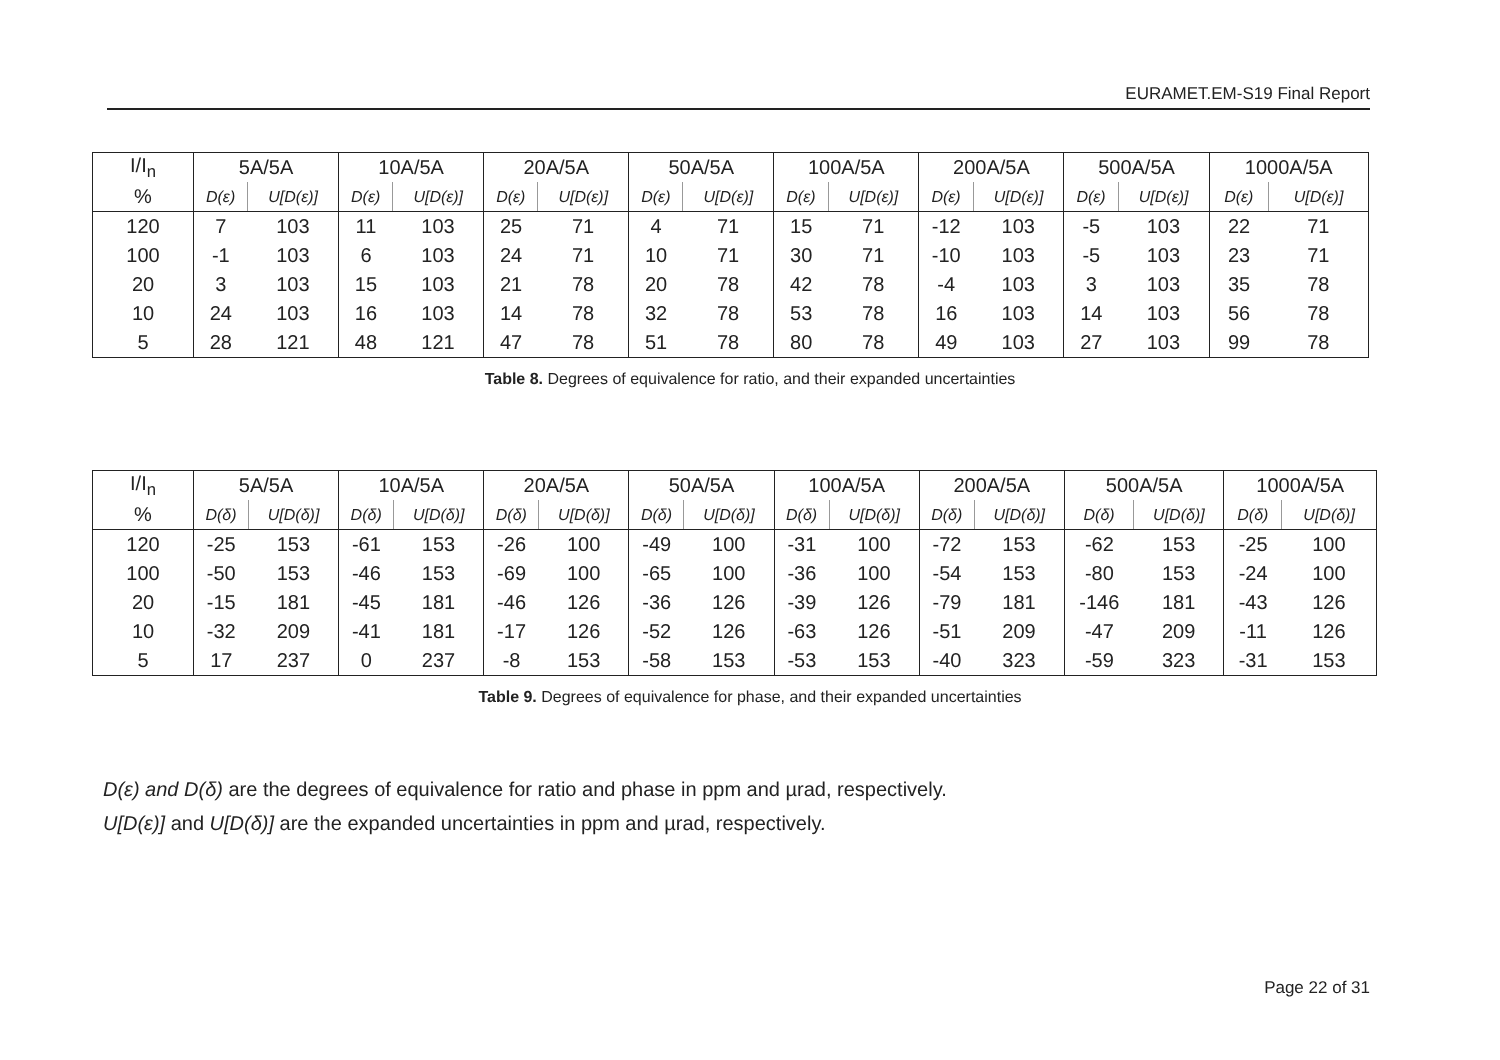EURAMET.EM-S19 Final Report
| I/I<sub>n</sub> | 5A/5A | | 10A/5A | | 20A/5A | | 50A/5A | | 100A/5A | | 200A/5A | | 500A/5A | | 1000A/5A | |
| --- | --- | --- | --- | --- | --- | --- | --- | --- | --- | --- | --- | --- | --- | --- | --- | --- |
| % | D(ε) | U[D(ε)] | D(ε) | U[D(ε)] | D(ε) | U[D(ε)] | D(ε) | U[D(ε)] | D(ε) | U[D(ε)] | D(ε) | U[D(ε)] | D(ε) | U[D(ε)] | D(ε) | U[D(ε)] |
| 120 | 7 | 103 | 11 | 103 | 25 | 71 | 4 | 71 | 15 | 71 | -12 | 103 | -5 | 103 | 22 | 71 |
| 100 | -1 | 103 | 6 | 103 | 24 | 71 | 10 | 71 | 30 | 71 | -10 | 103 | -5 | 103 | 23 | 71 |
| 20 | 3 | 103 | 15 | 103 | 21 | 78 | 20 | 78 | 42 | 78 | -4 | 103 | 3 | 103 | 35 | 78 |
| 10 | 24 | 103 | 16 | 103 | 14 | 78 | 32 | 78 | 53 | 78 | 16 | 103 | 14 | 103 | 56 | 78 |
| 5 | 28 | 121 | 48 | 121 | 47 | 78 | 51 | 78 | 80 | 78 | 49 | 103 | 27 | 103 | 99 | 78 |
Table 8. Degrees of equivalence for ratio, and their expanded uncertainties
| I/I<sub>n</sub> | 5A/5A | | 10A/5A | | 20A/5A | | 50A/5A | | 100A/5A | | 200A/5A | | 500A/5A | | 1000A/5A | |
| --- | --- | --- | --- | --- | --- | --- | --- | --- | --- | --- | --- | --- | --- | --- | --- | --- |
| % | D(δ) | U[D(δ)] | D(δ) | U[D(δ)] | D(δ) | U[D(δ)] | D(δ) | U[D(δ)] | D(δ) | U[D(δ)] | D(δ) | U[D(δ)] | D(δ) | U[D(δ)] | D(δ) | U[D(δ)] |
| 120 | -25 | 153 | -61 | 153 | -26 | 100 | -49 | 100 | -31 | 100 | -72 | 153 | -62 | 153 | -25 | 100 |
| 100 | -50 | 153 | -46 | 153 | -69 | 100 | -65 | 100 | -36 | 100 | -54 | 153 | -80 | 153 | -24 | 100 |
| 20 | -15 | 181 | -45 | 181 | -46 | 126 | -36 | 126 | -39 | 126 | -79 | 181 | -146 | 181 | -43 | 126 |
| 10 | -32 | 209 | -41 | 181 | -17 | 126 | -52 | 126 | -63 | 126 | -51 | 209 | -47 | 209 | -11 | 126 |
| 5 | 17 | 237 | 0 | 237 | -8 | 153 | -58 | 153 | -53 | 153 | -40 | 323 | -59 | 323 | -31 | 153 |
Table 9. Degrees of equivalence for phase, and their expanded uncertainties
D(ε) and D(δ) are the degrees of equivalence for ratio and phase in ppm and µrad, respectively.
U[D(ε)] and U[D(δ)] are the expanded uncertainties in ppm and µrad, respectively.
Page 22 of 31